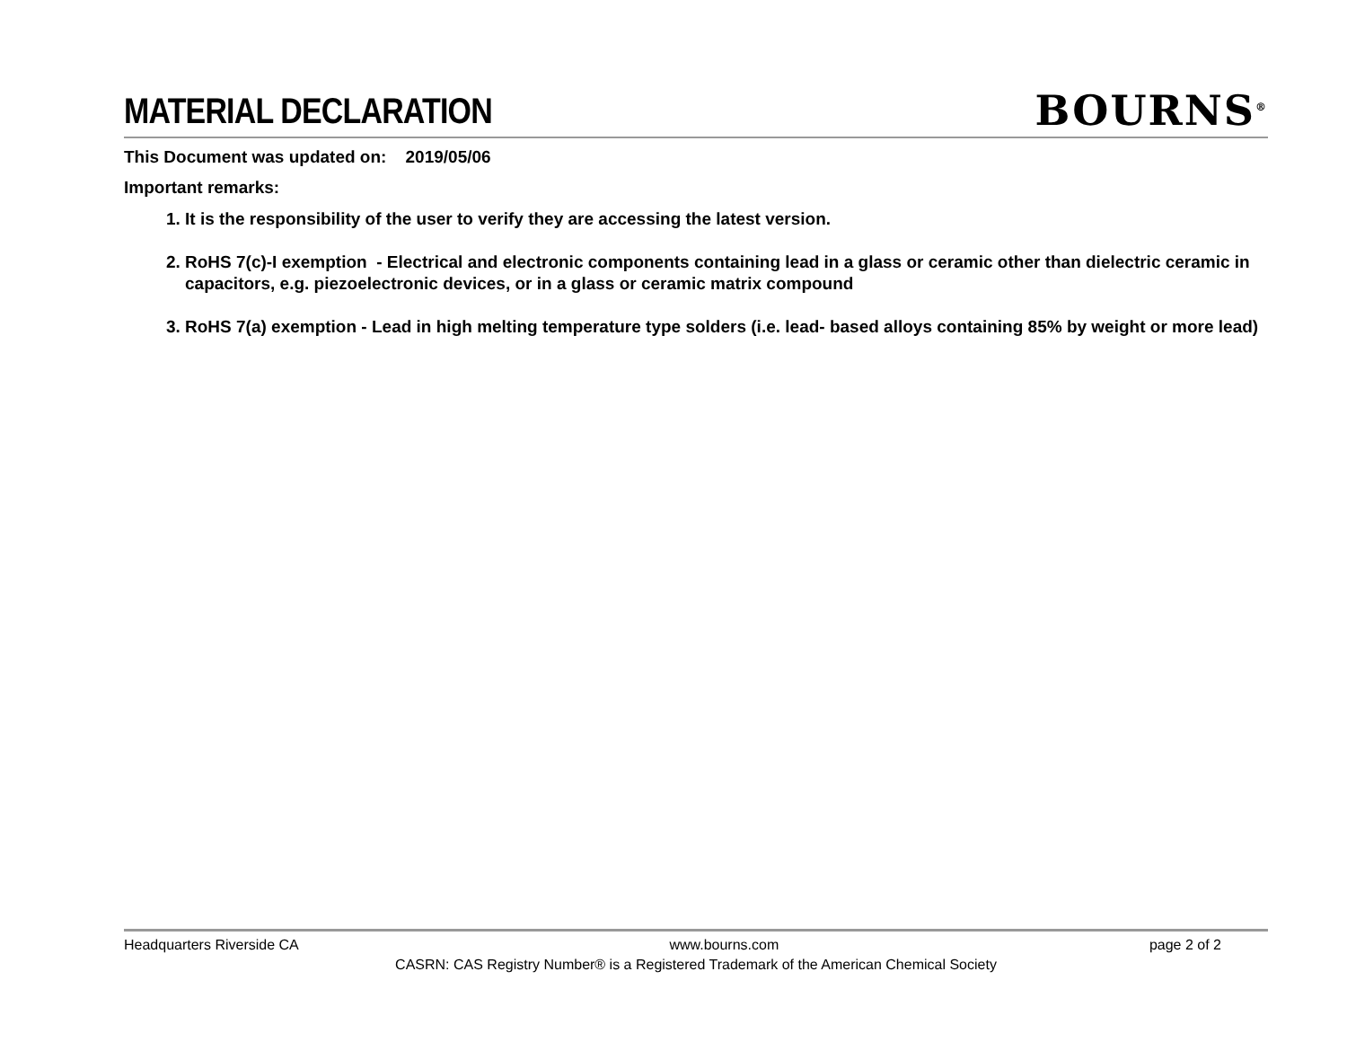MATERIAL DECLARATION
BOURNS<sup>®</sup>
This Document was updated on: 2019/05/06
Important remarks:
1. It is the responsibility of the user to verify they are accessing the latest version.
2. RoHS 7(c)-I exemption - Electrical and electronic components containing lead in a glass or ceramic other than dielectric ceramic in capacitors, e.g. piezoelectronic devices, or in a glass or ceramic matrix compound
3. RoHS 7(a) exemption - Lead in high melting temperature type solders (i.e. lead- based alloys containing 85% by weight or more lead)
Headquarters Riverside CA www.bourns.com page 2 of 2
CASRN: CAS Registry Number® is a Registered Trademark of the American Chemical Society